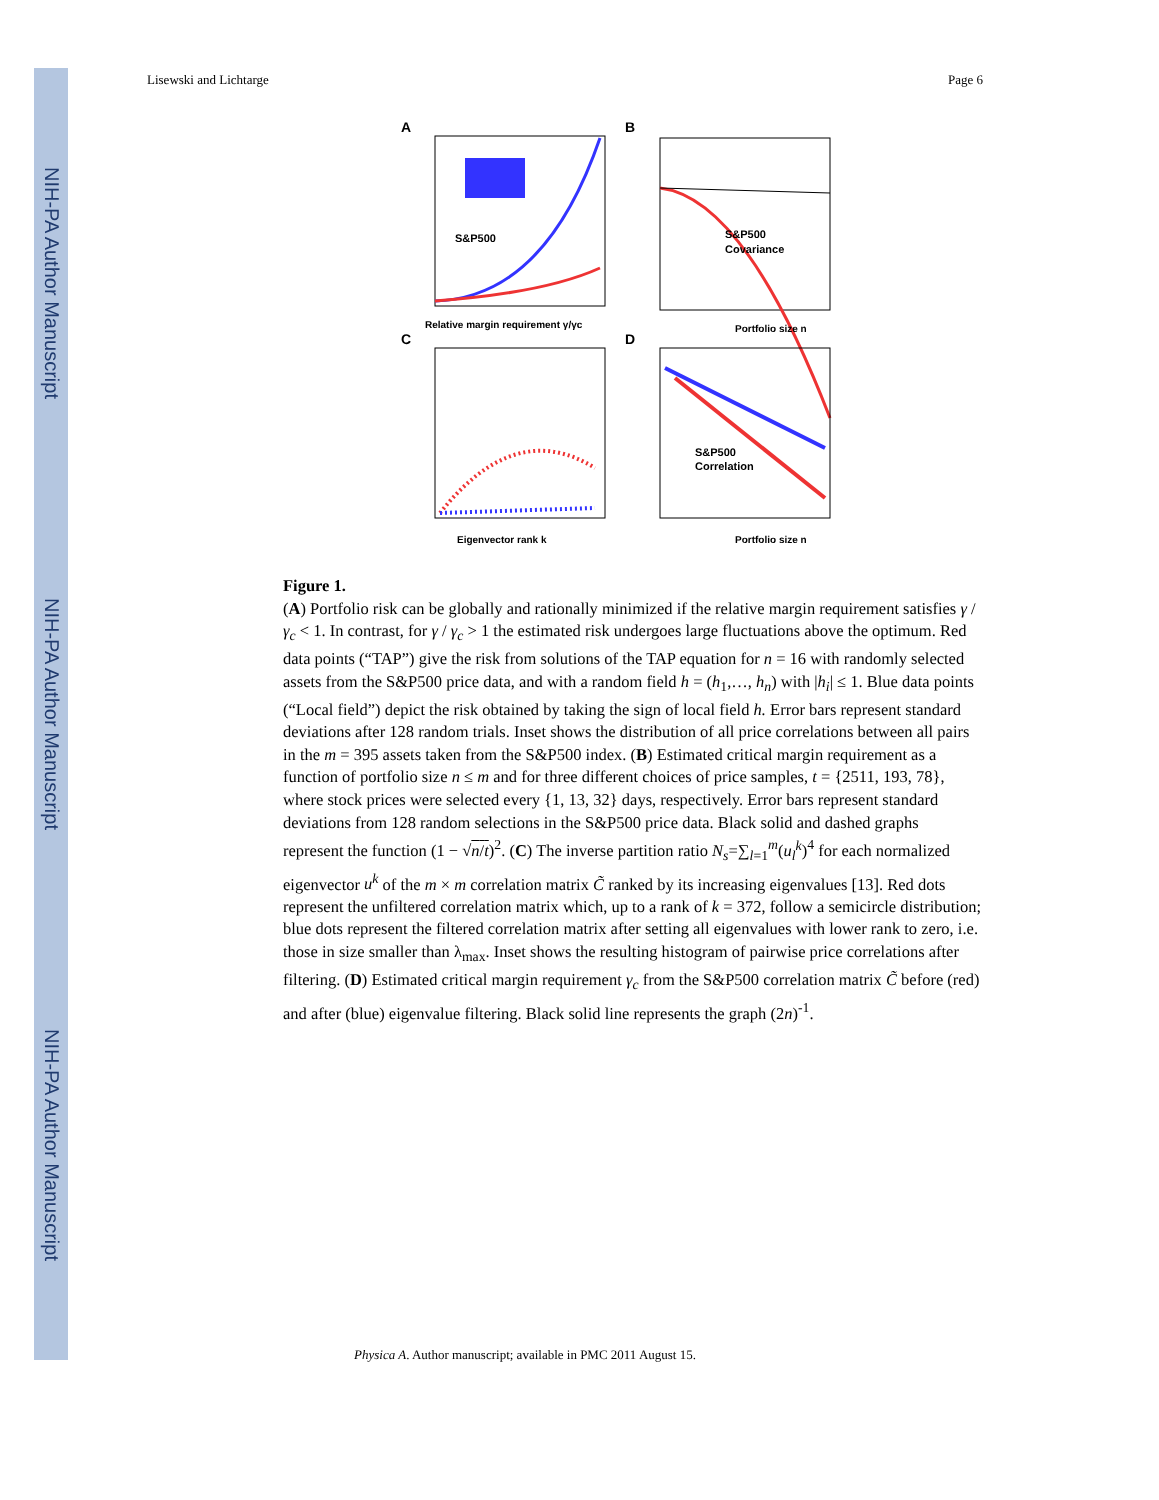NIH-PA Author Manuscript
NIH-PA Author Manuscript
NIH-PA Author Manuscript
Lisewski and Lichtarge Page 6
A
S&P500
Relative margin requirement γ/γc
B
S&P500
Covariance
Portfolio size n
C
Eigenvector rank k
D
S&P500
Correlation
Portfolio size n
Figure 1.
(A) Portfolio risk can be globally and rationally minimized if the relative margin requirement satisfies γ / γ<sub>c</sub> < 1. In contrast, for γ / γ<sub>c</sub> > 1 the estimated risk undergoes large fluctuations above the optimum. Red data points (“TAP”) give the risk from solutions of the TAP equation for n = 16 with randomly selected assets from the S&P500 price data, and with a random field h = (h<sub>1</sub>,…, h<sub>n</sub>) with |h<sub>i</sub>| ≤ 1. Blue data points (“Local field”) depict the risk obtained by taking the sign of local field h. Error bars represent standard deviations after 128 random trials. Inset shows the distribution of all price correlations between all pairs in the m = 395 assets taken from the S&P500 index. (B) Estimated critical margin requirement as a function of portfolio size n ≤ m and for three different choices of price samples, t = {2511, 193, 78}, where stock prices were selected every {1, 13, 32} days, respectively. Error bars represent standard deviations from 128 random selections in the S&P500 price data. Black solid and dashed graphs represent the function (1 − √n/t)<sup>2</sup>. (C) The inverse partition ratio N<sub>s</sub>=∑<sub>l=1</sub><sup>m</sup>(u<sub>l</sub><sup>k</sup>)<sup>4</sup> for each normalized eigenvector u<sup>k</sup> of the m × m correlation matrix C̃ ranked by its increasing eigenvalues [13]. Red dots represent the unfiltered correlation matrix which, up to a rank of k = 372, follow a semicircle distribution; blue dots represent the filtered correlation matrix after setting all eigenvalues with lower rank to zero, i.e. those in size smaller than λ<sub>max</sub>. Inset shows the resulting histogram of pairwise price correlations after filtering. (D) Estimated critical margin requirement γ<sub>c</sub> from the S&P500 correlation matrix C̃ before (red) and after (blue) eigenvalue filtering. Black solid line represents the graph (2n)<sup>-1</sup>.
Physica A. Author manuscript; available in PMC 2011 August 15.